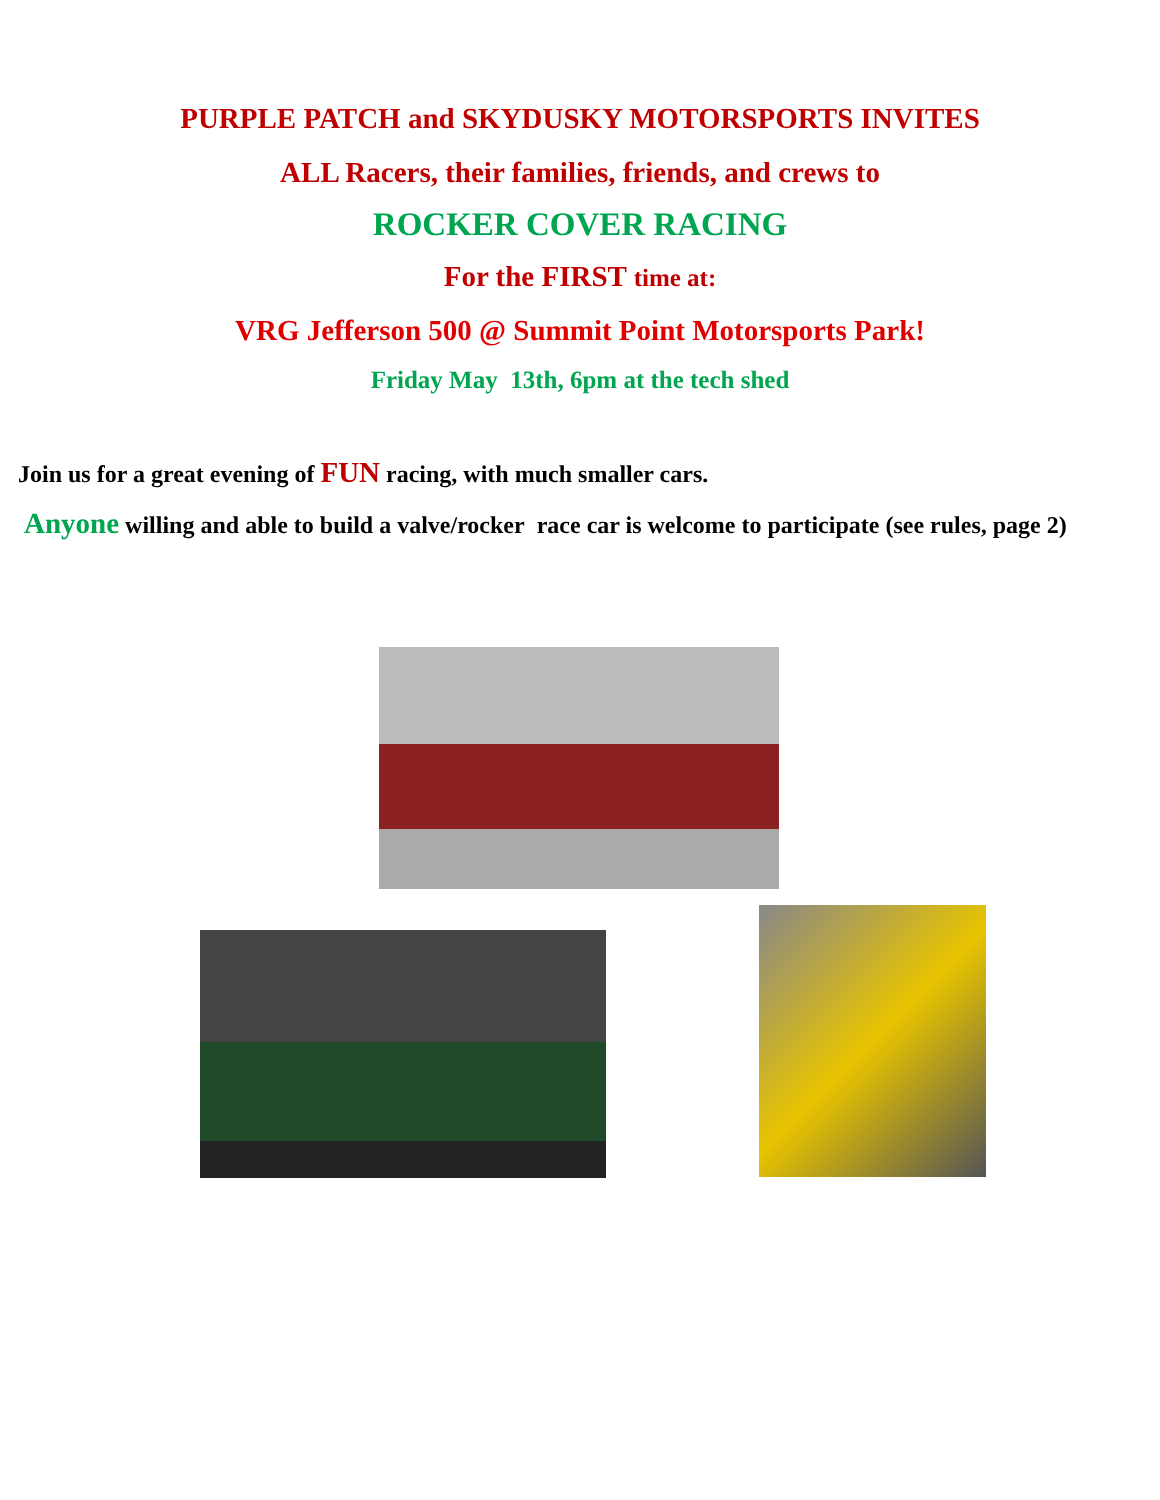PURPLE PATCH and SKYDUSKY MOTORSPORTS INVITES
ALL Racers, their families, friends, and crews to
ROCKER COVER RACING
For the FIRST time at:
VRG Jefferson 500 @ Summit Point Motorsports Park!
Friday May 13th, 6pm at the tech shed
Join us for a great evening of FUN racing, with much smaller cars.
Anyone willing and able to build a valve/rocker race car is welcome to participate (see rules, page 2)